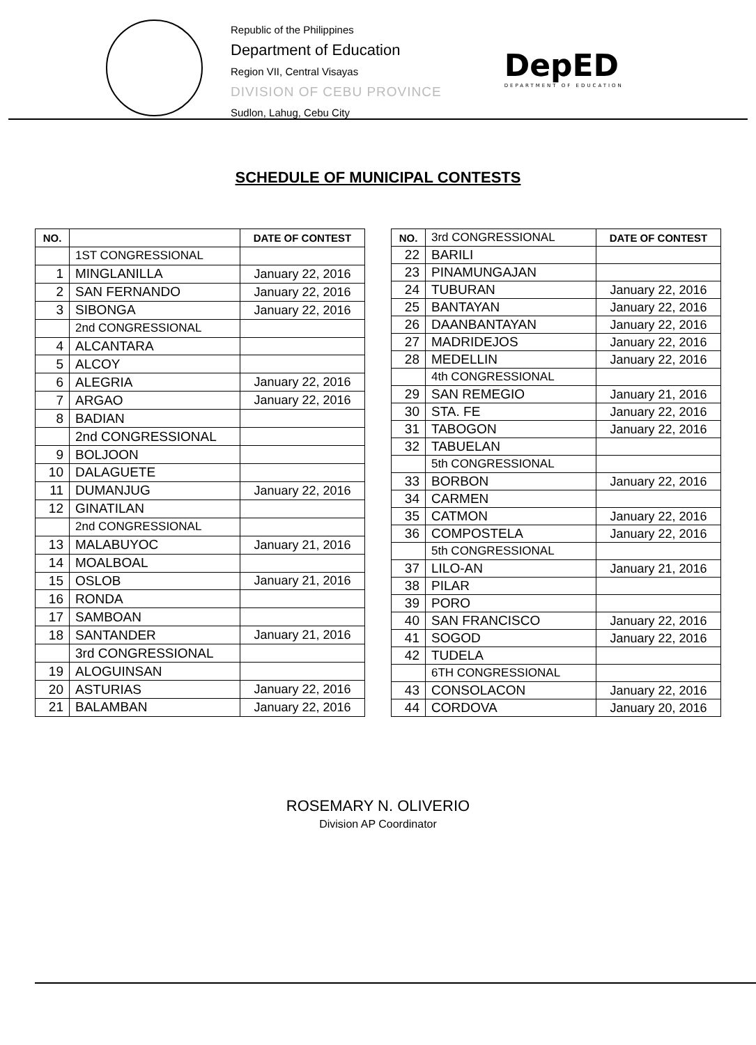Republic of the Philippines
Department of Education
Region VII, Central Visayas
DIVISION OF CEBU PROVINCE
Sudlon, Lahug, Cebu City
DepED
DEPARTMENT OF EDUCATION
SCHEDULE OF MUNICIPAL CONTESTS
| NO. | | DATE OF CONTEST |
| --- | --- | --- |
| | 1ST CONGRESSIONAL | |
| 1 | MINGLANILLA | January 22, 2016 |
| 2 | SAN FERNANDO | January 22, 2016 |
| 3 | SIBONGA | January 22, 2016 |
| | 2nd CONGRESSIONAL | |
| 4 | ALCANTARA | |
| 5 | ALCOY | |
| 6 | ALEGRIA | January 22, 2016 |
| 7 | ARGAO | January 22, 2016 |
| 8 | BADIAN | |
| | 2nd CONGRESSIONAL | |
| 9 | BOLJOON | |
| 10 | DALAGUETE | |
| 11 | DUMANJUG | January 22, 2016 |
| 12 | GINATILAN | |
| | 2nd CONGRESSIONAL | |
| 13 | MALABUYOC | January 21, 2016 |
| 14 | MOALBOAL | |
| 15 | OSLOB | January 21, 2016 |
| 16 | RONDA | |
| 17 | SAMBOAN | |
| 18 | SANTANDER | January 21, 2016 |
| | 3rd CONGRESSIONAL | |
| 19 | ALOGUINSAN | |
| 20 | ASTURIAS | January 22, 2016 |
| 21 | BALAMBAN | January 22, 2016 |
| NO. | 3rd CONGRESSIONAL | DATE OF CONTEST |
| --- | --- | --- |
| 22 | BARILI | |
| 23 | PINAMUNGAJAN | |
| 24 | TUBURAN | January 22, 2016 |
| 25 | BANTAYAN | January 22, 2016 |
| 26 | DAANBANTAYAN | January 22, 2016 |
| 27 | MADRIDEJOS | January 22, 2016 |
| 28 | MEDELLIN | January 22, 2016 |
| | 4th CONGRESSIONAL | |
| 29 | SAN REMEGIO | January 21, 2016 |
| 30 | STA. FE | January 22, 2016 |
| 31 | TABOGON | January 22, 2016 |
| 32 | TABUELAN | |
| | 5th CONGRESSIONAL | |
| 33 | BORBON | January 22, 2016 |
| 34 | CARMEN | |
| 35 | CATMON | January 22, 2016 |
| 36 | COMPOSTELA | January 22, 2016 |
| | 5th CONGRESSIONAL | |
| 37 | LILO-AN | January 21, 2016 |
| 38 | PILAR | |
| 39 | PORO | |
| 40 | SAN FRANCISCO | January 22, 2016 |
| 41 | SOGOD | January 22, 2016 |
| 42 | TUDELA | |
| | 6TH CONGRESSIONAL | |
| 43 | CONSOLACON | January 22, 2016 |
| 44 | CORDOVA | January 20, 2016 |
ROSEMARY N. OLIVERIO
Division AP Coordinator